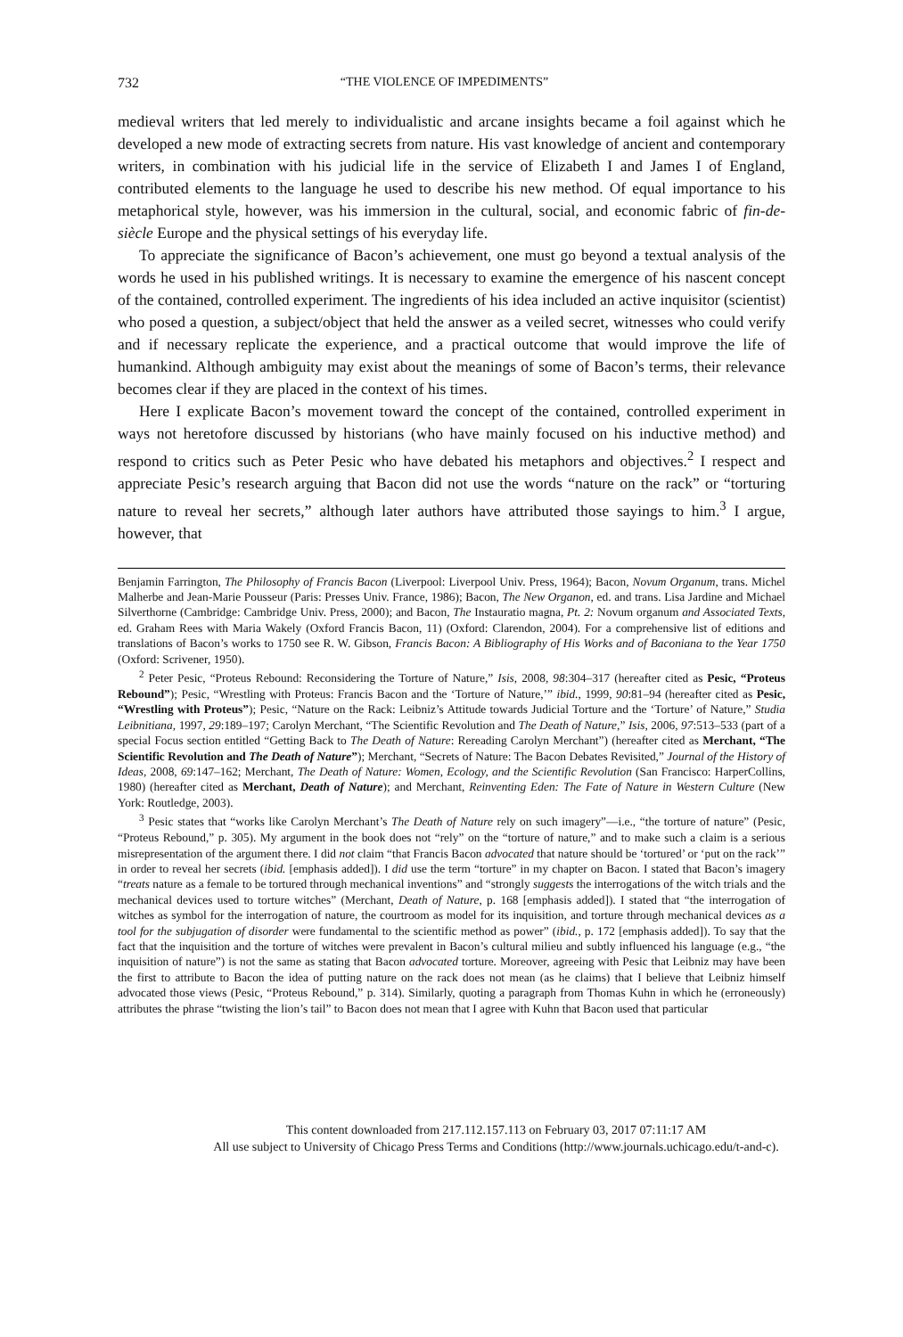732 “THE VIOLENCE OF IMPEDIMENTS”
medieval writers that led merely to individualistic and arcane insights became a foil against which he developed a new mode of extracting secrets from nature. His vast knowledge of ancient and contemporary writers, in combination with his judicial life in the service of Elizabeth I and James I of England, contributed elements to the language he used to describe his new method. Of equal importance to his metaphorical style, however, was his immersion in the cultural, social, and economic fabric of fin-de-siècle Europe and the physical settings of his everyday life.
To appreciate the significance of Bacon’s achievement, one must go beyond a textual analysis of the words he used in his published writings. It is necessary to examine the emergence of his nascent concept of the contained, controlled experiment. The ingredients of his idea included an active inquisitor (scientist) who posed a question, a subject/object that held the answer as a veiled secret, witnesses who could verify and if necessary replicate the experience, and a practical outcome that would improve the life of humankind. Although ambiguity may exist about the meanings of some of Bacon’s terms, their relevance becomes clear if they are placed in the context of his times.
Here I explicate Bacon’s movement toward the concept of the contained, controlled experiment in ways not heretofore discussed by historians (who have mainly focused on his inductive method) and respond to critics such as Peter Pesic who have debated his metaphors and objectives.<sup>2</sup> I respect and appreciate Pesic’s research arguing that Bacon did not use the words “nature on the rack” or “torturing nature to reveal her secrets,” although later authors have attributed those sayings to him.<sup>3</sup> I argue, however, that
Benjamin Farrington, The Philosophy of Francis Bacon (Liverpool: Liverpool Univ. Press, 1964); Bacon, Novum Organum, trans. Michel Malherbe and Jean-Marie Pousseur (Paris: Presses Univ. France, 1986); Bacon, The New Organon, ed. and trans. Lisa Jardine and Michael Silverthorne (Cambridge: Cambridge Univ. Press, 2000); and Bacon, The Instauratio magna, Pt. 2: Novum organum and Associated Texts, ed. Graham Rees with Maria Wakely (Oxford Francis Bacon, 11) (Oxford: Clarendon, 2004). For a comprehensive list of editions and translations of Bacon’s works to 1750 see R. W. Gibson, Francis Bacon: A Bibliography of His Works and of Baconiana to the Year 1750 (Oxford: Scrivener, 1950).
<sup>2</sup> Peter Pesic, “Proteus Rebound: Reconsidering the Torture of Nature,” Isis, 2008, 98:304–317 (hereafter cited as Pesic, “Proteus Rebound”); Pesic, “Wrestling with Proteus: Francis Bacon and the ‘Torture of Nature,’” ibid., 1999, 90:81–94 (hereafter cited as Pesic, “Wrestling with Proteus”); Pesic, “Nature on the Rack: Leibniz’s Attitude towards Judicial Torture and the ‘Torture’ of Nature,” Studia Leibnitiana, 1997, 29:189–197; Carolyn Merchant, “The Scientific Revolution and The Death of Nature,” Isis, 2006, 97:513–533 (part of a special Focus section entitled “Getting Back to The Death of Nature: Rereading Carolyn Merchant”) (hereafter cited as Merchant, “The Scientific Revolution and The Death of Nature”); Merchant, “Secrets of Nature: The Bacon Debates Revisited,” Journal of the History of Ideas, 2008, 69:147–162; Merchant, The Death of Nature: Women, Ecology, and the Scientific Revolution (San Francisco: HarperCollins, 1980) (hereafter cited as Merchant, Death of Nature); and Merchant, Reinventing Eden: The Fate of Nature in Western Culture (New York: Routledge, 2003).
<sup>3</sup> Pesic states that “works like Carolyn Merchant’s The Death of Nature rely on such imagery”—i.e., “the torture of nature” (Pesic, “Proteus Rebound,” p. 305). My argument in the book does not “rely” on the “torture of nature,” and to make such a claim is a serious misrepresentation of the argument there. I did not claim “that Francis Bacon advocated that nature should be ‘tortured’ or ‘put on the rack’” in order to reveal her secrets (ibid. [emphasis added]). I did use the term “torture” in my chapter on Bacon. I stated that Bacon’s imagery “treats nature as a female to be tortured through mechanical inventions” and “strongly suggests the interrogations of the witch trials and the mechanical devices used to torture witches” (Merchant, Death of Nature, p. 168 [emphasis added]). I stated that “the interrogation of witches as symbol for the interrogation of nature, the courtroom as model for its inquisition, and torture through mechanical devices as a tool for the subjugation of disorder were fundamental to the scientific method as power” (ibid., p. 172 [emphasis added]). To say that the fact that the inquisition and the torture of witches were prevalent in Bacon’s cultural milieu and subtly influenced his language (e.g., “the inquisition of nature”) is not the same as stating that Bacon advocated torture. Moreover, agreeing with Pesic that Leibniz may have been the first to attribute to Bacon the idea of putting nature on the rack does not mean (as he claims) that I believe that Leibniz himself advocated those views (Pesic, “Proteus Rebound,” p. 314). Similarly, quoting a paragraph from Thomas Kuhn in which he (erroneously) attributes the phrase “twisting the lion’s tail” to Bacon does not mean that I agree with Kuhn that Bacon used that particular
This content downloaded from 217.112.157.113 on February 03, 2017 07:11:17 AM
All use subject to University of Chicago Press Terms and Conditions (http://www.journals.uchicago.edu/t-and-c).